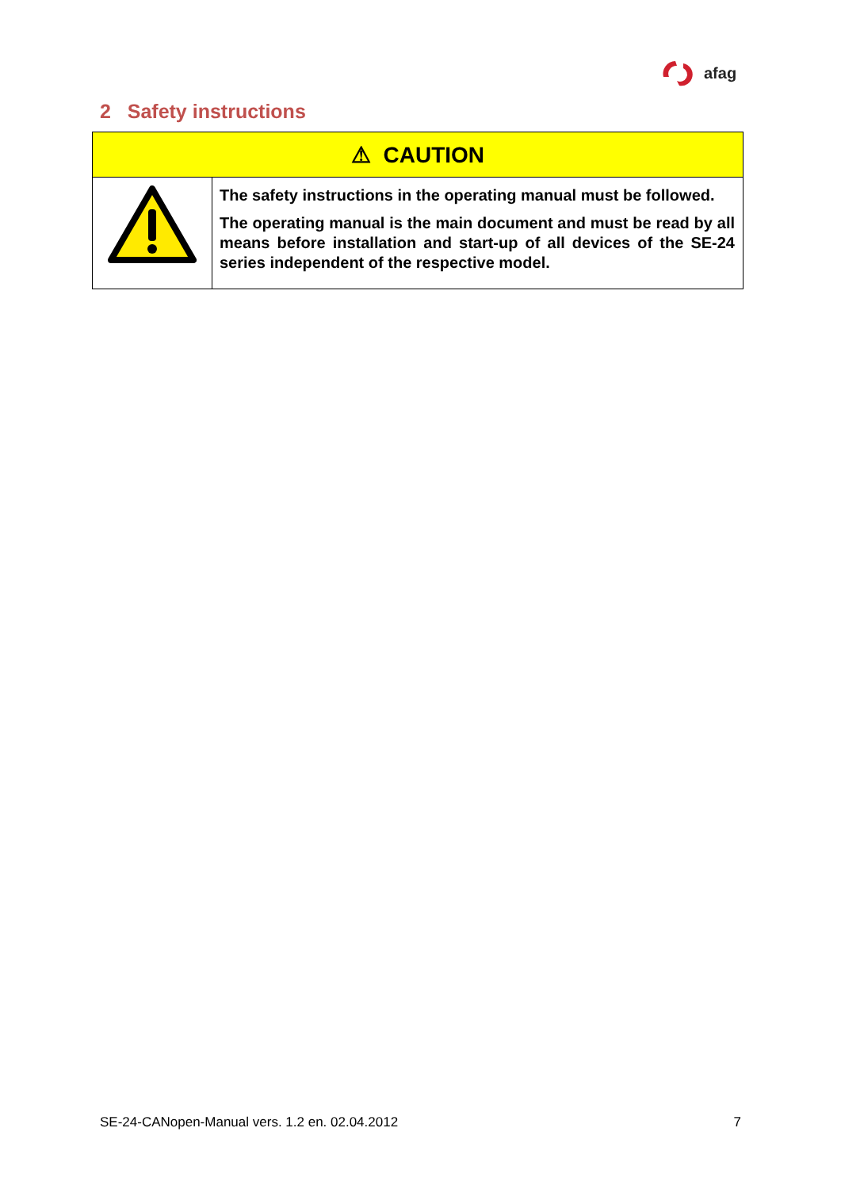afag
2 Safety instructions
| ⚠ CAUTION | |
| --- | --- |
| | The safety instructions in the operating manual must be followed. The operating manual is the main document and must be read by all means before installation and start-up of all devices of the SE-24 series independent of the respective model. |
SE-24-CANopen-Manual vers. 1.2 en. 02.04.2012 7